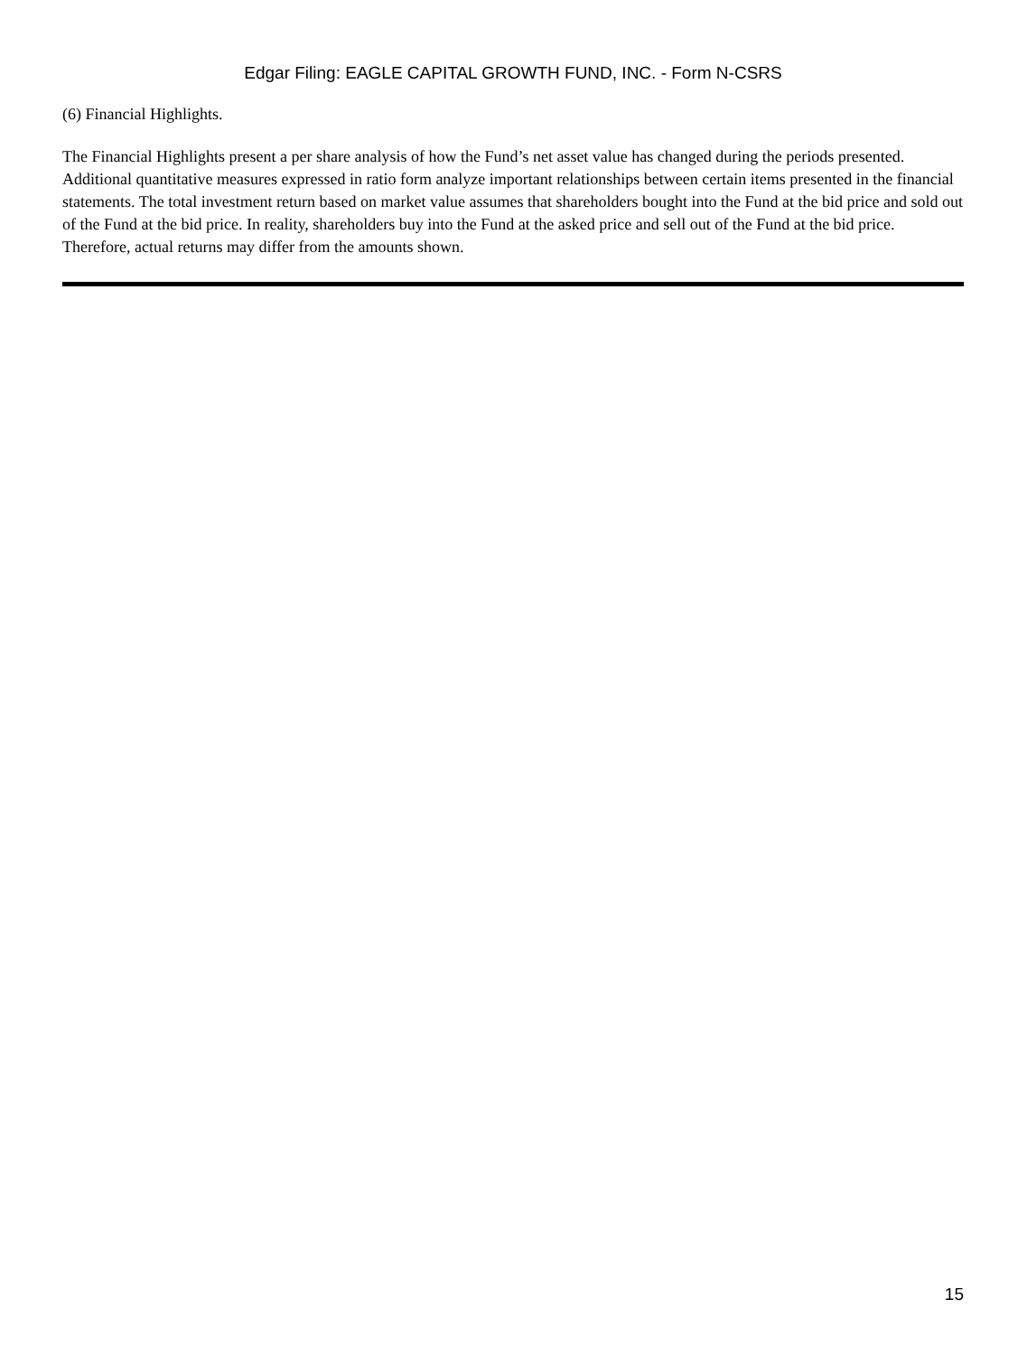Edgar Filing: EAGLE CAPITAL GROWTH FUND, INC. - Form N-CSRS
(6) Financial Highlights.
The Financial Highlights present a per share analysis of how the Fund’s net asset value has changed during the periods presented. Additional quantitative measures expressed in ratio form analyze important relationships between certain items presented in the financial statements. The total investment return based on market value assumes that shareholders bought into the Fund at the bid price and sold out of the Fund at the bid price. In reality, shareholders buy into the Fund at the asked price and sell out of the Fund at the bid price. Therefore, actual returns may differ from the amounts shown.
15